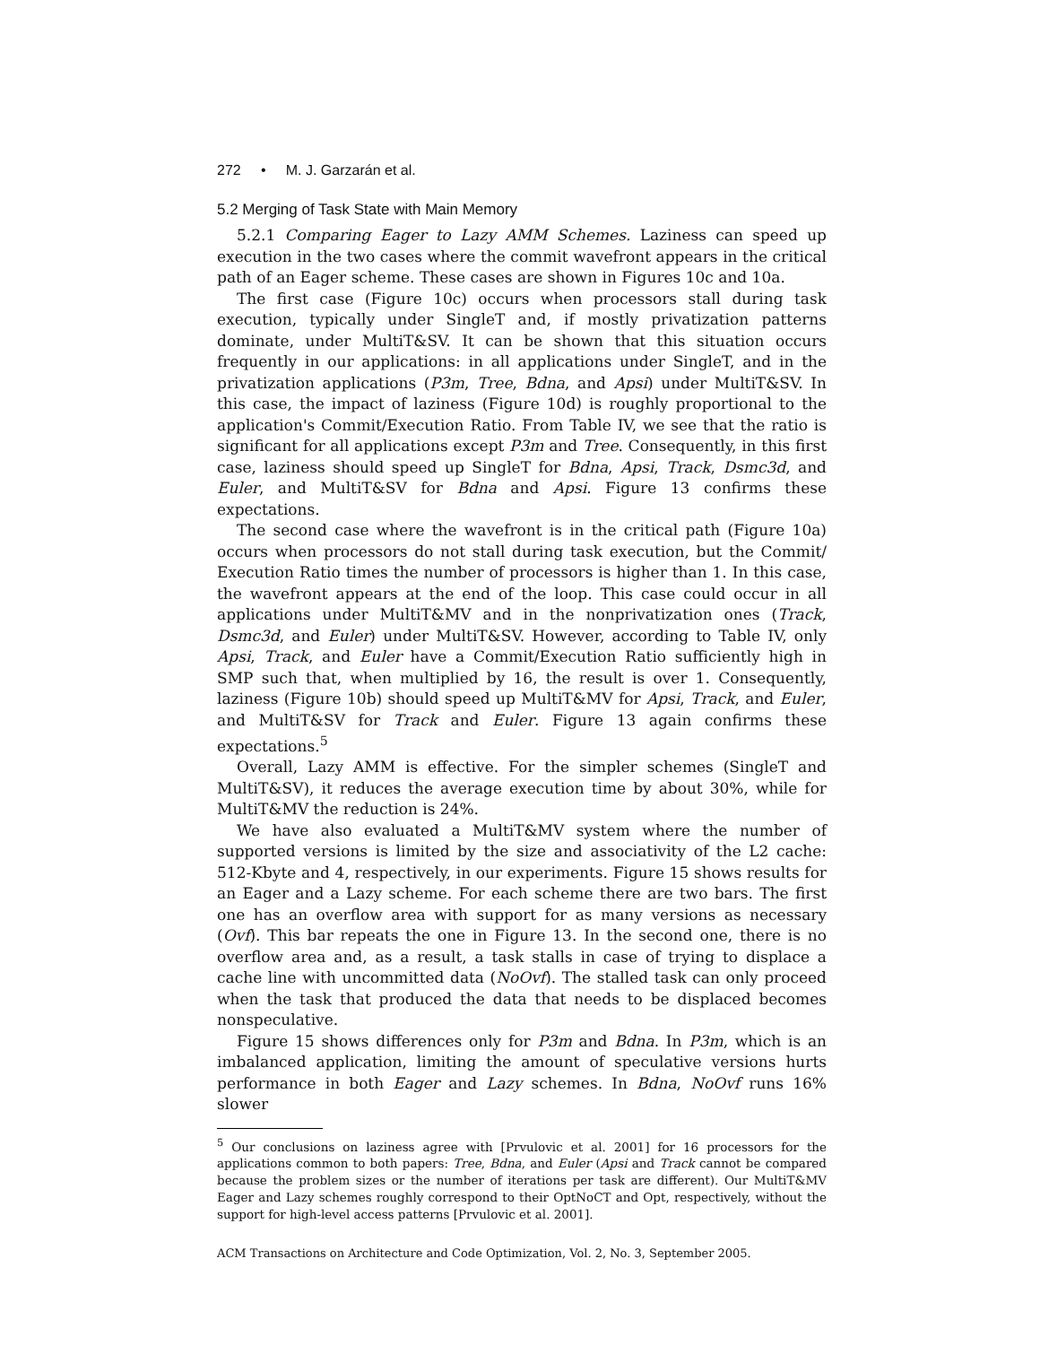272 • M. J. Garzarán et al.
5.2 Merging of Task State with Main Memory
5.2.1 Comparing Eager to Lazy AMM Schemes. Laziness can speed up execution in the two cases where the commit wavefront appears in the critical path of an Eager scheme. These cases are shown in Figures 10c and 10a.
The first case (Figure 10c) occurs when processors stall during task execution, typically under SingleT and, if mostly privatization patterns dominate, under MultiT&SV. It can be shown that this situation occurs frequently in our applications: in all applications under SingleT, and in the privatization applications (P3m, Tree, Bdna, and Apsi) under MultiT&SV. In this case, the impact of laziness (Figure 10d) is roughly proportional to the application's Commit/Execution Ratio. From Table IV, we see that the ratio is significant for all applications except P3m and Tree. Consequently, in this first case, laziness should speed up SingleT for Bdna, Apsi, Track, Dsmc3d, and Euler, and MultiT&SV for Bdna and Apsi. Figure 13 confirms these expectations.
The second case where the wavefront is in the critical path (Figure 10a) occurs when processors do not stall during task execution, but the Commit/ Execution Ratio times the number of processors is higher than 1. In this case, the wavefront appears at the end of the loop. This case could occur in all applications under MultiT&MV and in the nonprivatization ones (Track, Dsmc3d, and Euler) under MultiT&SV. However, according to Table IV, only Apsi, Track, and Euler have a Commit/Execution Ratio sufficiently high in SMP such that, when multiplied by 16, the result is over 1. Consequently, laziness (Figure 10b) should speed up MultiT&MV for Apsi, Track, and Euler, and MultiT&SV for Track and Euler. Figure 13 again confirms these expectations.<sup>5</sup>
Overall, Lazy AMM is effective. For the simpler schemes (SingleT and MultiT&SV), it reduces the average execution time by about 30%, while for MultiT&MV the reduction is 24%.
We have also evaluated a MultiT&MV system where the number of supported versions is limited by the size and associativity of the L2 cache: 512-Kbyte and 4, respectively, in our experiments. Figure 15 shows results for an Eager and a Lazy scheme. For each scheme there are two bars. The first one has an overflow area with support for as many versions as necessary (Ovf). This bar repeats the one in Figure 13. In the second one, there is no overflow area and, as a result, a task stalls in case of trying to displace a cache line with uncommitted data (NoOvf). The stalled task can only proceed when the task that produced the data that needs to be displaced becomes nonspeculative.
Figure 15 shows differences only for P3m and Bdna. In P3m, which is an imbalanced application, limiting the amount of speculative versions hurts performance in both Eager and Lazy schemes. In Bdna, NoOvf runs 16% slower
<sup>5</sup> Our conclusions on laziness agree with [Prvulovic et al. 2001] for 16 processors for the applications common to both papers: Tree, Bdna, and Euler (Apsi and Track cannot be compared because the problem sizes or the number of iterations per task are different). Our MultiT&MV Eager and Lazy schemes roughly correspond to their OptNoCT and Opt, respectively, without the support for high-level access patterns [Prvulovic et al. 2001].
ACM Transactions on Architecture and Code Optimization, Vol. 2, No. 3, September 2005.